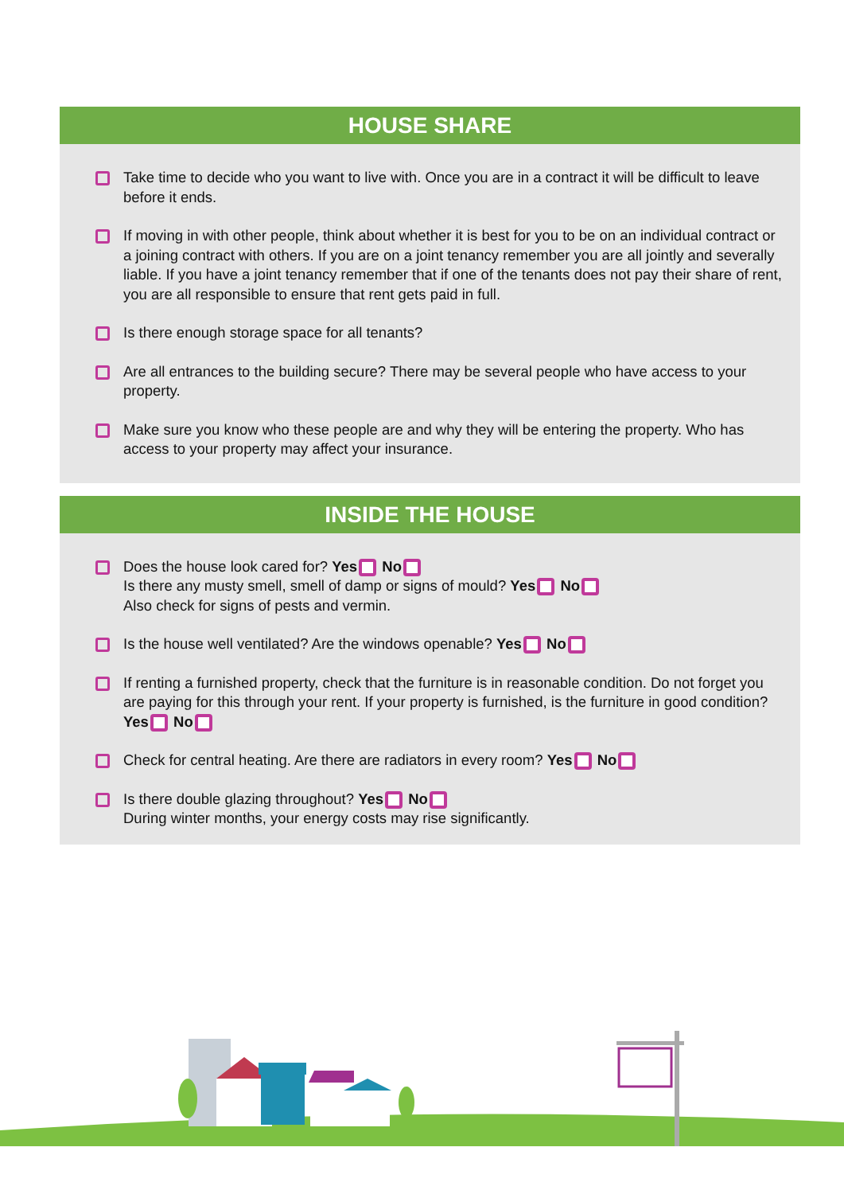HOUSE SHARE
Take time to decide who you want to live with. Once you are in a contract it will be difficult to leave before it ends.
If moving in with other people, think about whether it is best for you to be on an individual contract or a joining contract with others. If you are on a joint tenancy remember you are all jointly and severally liable. If you have a joint tenancy remember that if one of the tenants does not pay their share of rent, you are all responsible to ensure that rent gets paid in full.
Is there enough storage space for all tenants?
Are all entrances to the building secure? There may be several people who have access to your property.
Make sure you know who these people are and why they will be entering the property. Who has access to your property may affect your insurance.
INSIDE THE HOUSE
Does the house look cared for? Yes No
Is there any musty smell, smell of damp or signs of mould? Yes No
Also check for signs of pests and vermin.
Is the house well ventilated? Are the windows openable? Yes No
If renting a furnished property, check that the furniture is in reasonable condition. Do not forget you are paying for this through your rent. If your property is furnished, is the furniture in good condition? Yes No
Check for central heating. Are there are radiators in every room? Yes No
Is there double glazing throughout? Yes No
During winter months, your energy costs may rise significantly.